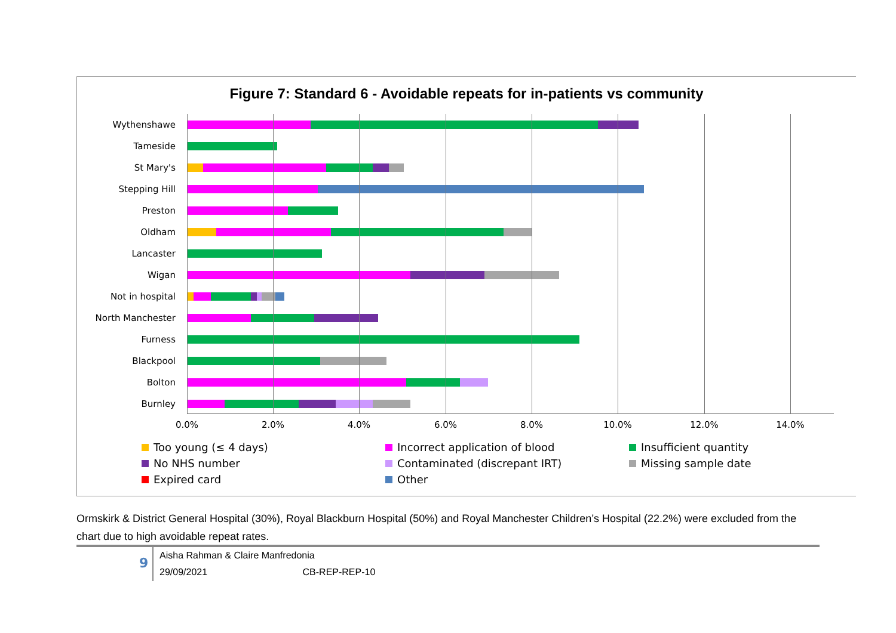Figure 7: Standard 6 - Avoidable repeats for in-patients vs community
Wythenshawe
Tameside
St Mary's
Stepping Hill
Preston
Oldham
Lancaster
Wigan
Not in hospital
North Manchester
Furness
Blackpool
Bolton
Burnley
0.0% 2.0% 4.0% 6.0% 8.0% 10.0% 12.0% 14.0%
Too young (≤ 4 days)
Incorrect application of blood
Insufficient quantity
No NHS number
Contaminated (discrepant IRT)
Missing sample date
Expired card
Other
Ormskirk & District General Hospital (30%), Royal Blackburn Hospital (50%) and Royal Manchester Children’s Hospital (22.2%) were excluded from the chart due to high avoidable repeat rates.
9
Aisha Rahman & Claire Manfredonia
29/09/2021 CB-REP-REP-10